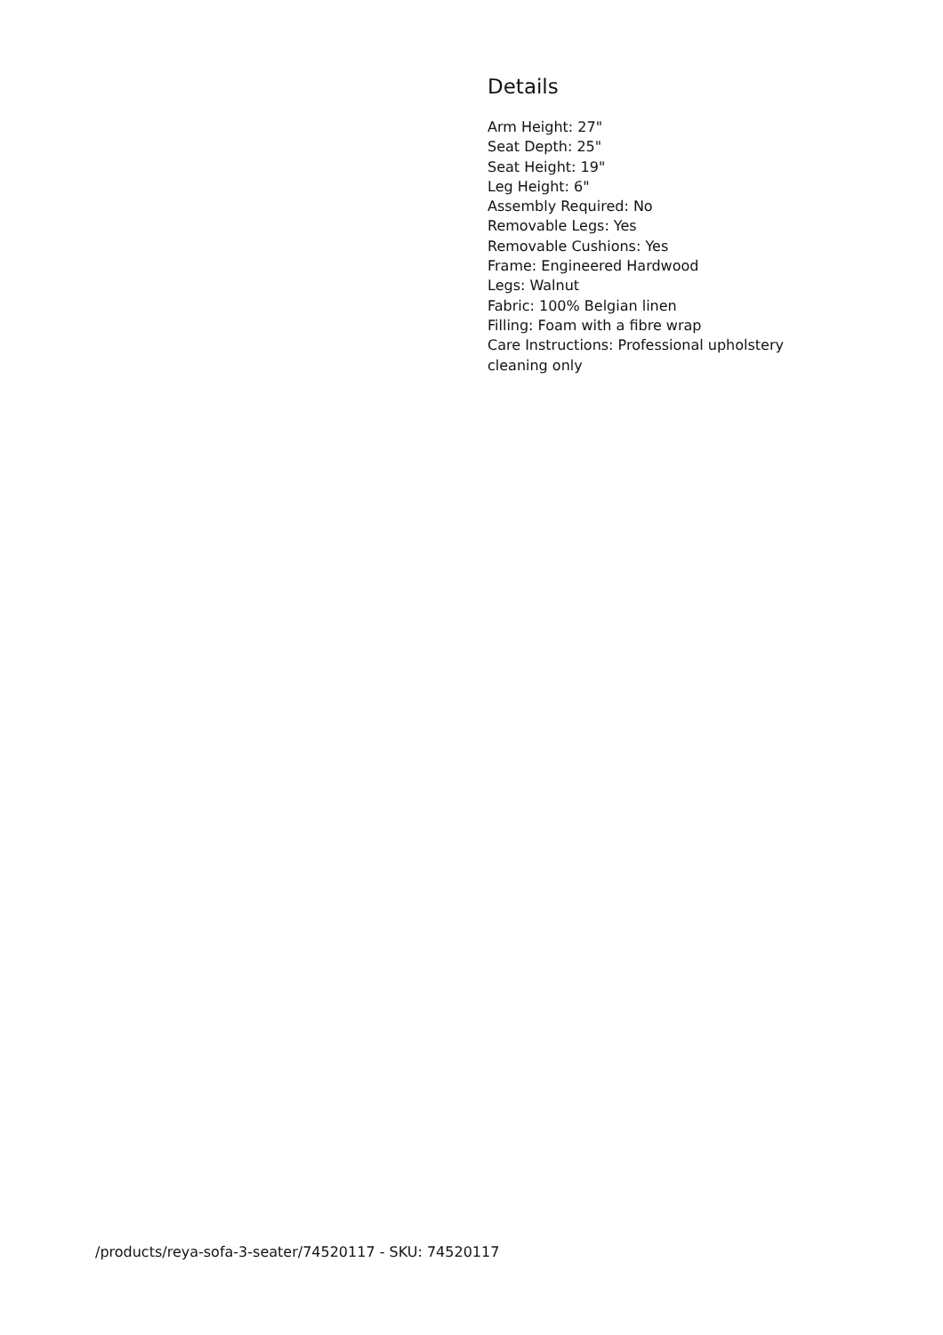Details
Arm Height: 27"
Seat Depth: 25"
Seat Height: 19"
Leg Height: 6"
Assembly Required: No
Removable Legs: Yes
Removable Cushions: Yes
Frame: Engineered Hardwood
Legs: Walnut
Fabric: 100% Belgian linen
Filling: Foam with a fibre wrap
Care Instructions: Professional upholstery cleaning only
/products/reya-sofa-3-seater/74520117 - SKU: 74520117